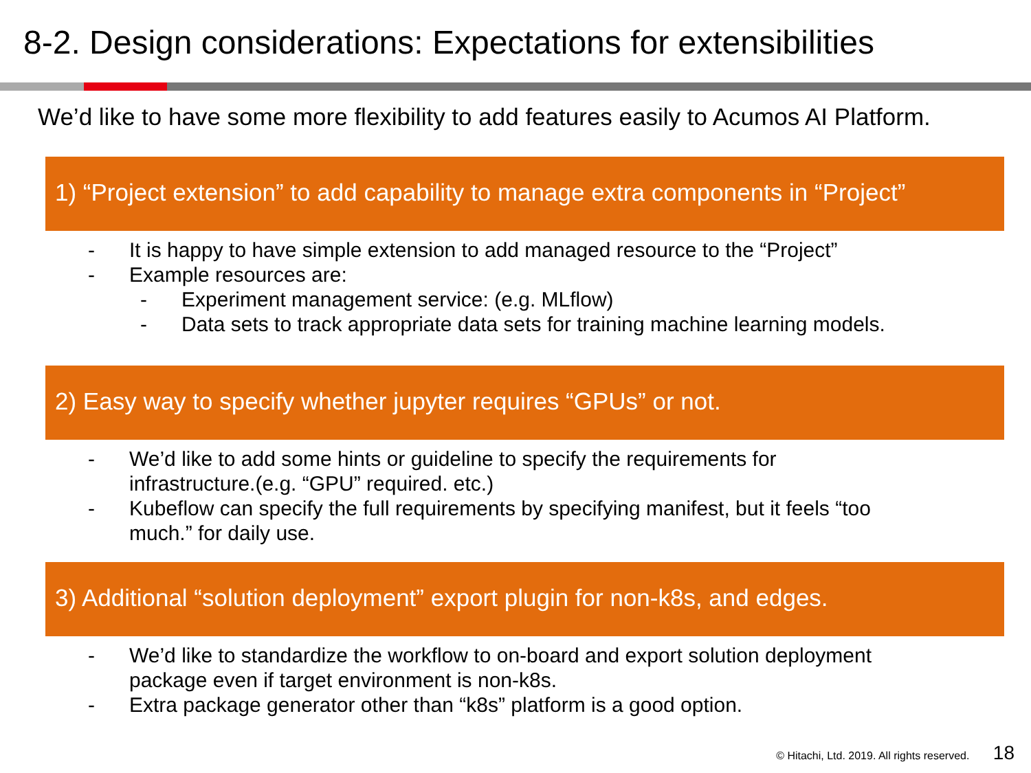8-2. Design considerations: Expectations for extensibilities
We’d like to have some more flexibility to add features easily to Acumos AI Platform.
1) “Project extension” to add capability to manage extra components in “Project”
- It is happy to have simple extension to add managed resource to the “Project”
- Example resources are:
- Experiment management service: (e.g. MLflow)
- Data sets to track appropriate data sets for training machine learning models.
2) Easy way to specify whether jupyter requires “GPUs” or not.
- We’d like to add some hints or guideline to specify the requirements for
infrastructure.(e.g. “GPU” required. etc.)
- Kubeflow can specify the full requirements by specifying manifest, but it feels “too
much.” for daily use.
3) Additional “solution deployment” export plugin for non-k8s, and edges.
- We’d like to standardize the workflow to on-board and export solution deployment
package even if target environment is non-k8s.
- Extra package generator other than “k8s” platform is a good option.
© Hitachi, Ltd. 2019. All rights reserved. 18